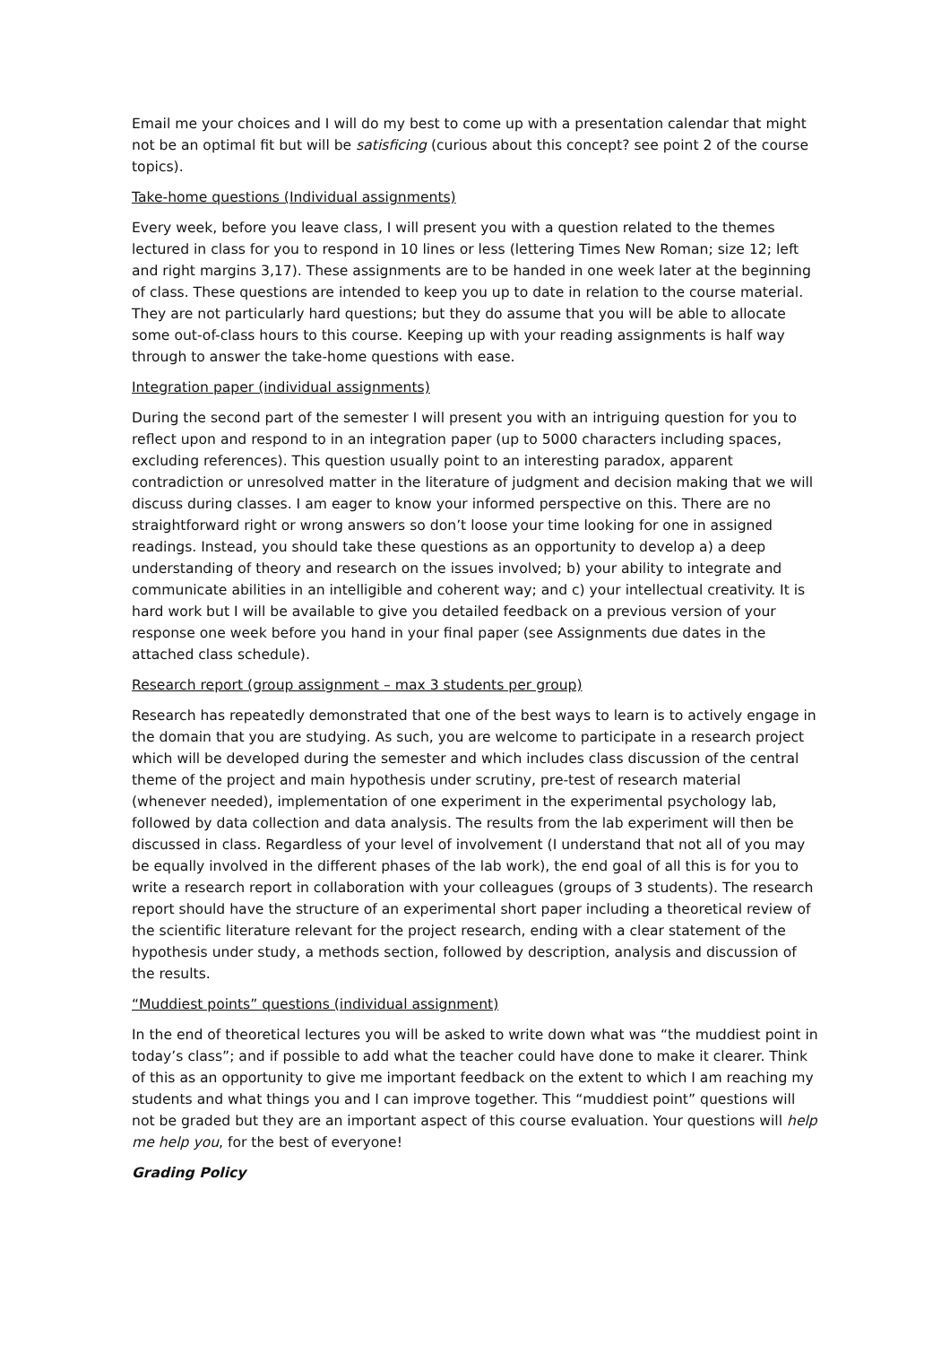Email me your choices and I will do my best to come up with a presentation calendar that might not be an optimal fit but will be satisficing (curious about this concept? see point 2 of the course topics).
Take-home questions (Individual assignments)
Every week, before you leave class, I will present you with a question related to the themes lectured in class for you to respond in 10 lines or less (lettering Times New Roman; size 12; left and right margins 3,17). These assignments are to be handed in one week later at the beginning of class. These questions are intended to keep you up to date in relation to the course material. They are not particularly hard questions; but they do assume that you will be able to allocate some out-of-class hours to this course. Keeping up with your reading assignments is half way through to answer the take-home questions with ease.
Integration paper (individual assignments)
During the second part of the semester I will present you with an intriguing question for you to reflect upon and respond to in an integration paper (up to 5000 characters including spaces, excluding references). This question usually point to an interesting paradox, apparent contradiction or unresolved matter in the literature of judgment and decision making that we will discuss during classes. I am eager to know your informed perspective on this. There are no straightforward right or wrong answers so don’t loose your time looking for one in assigned readings. Instead, you should take these questions as an opportunity to develop a) a deep understanding of theory and research on the issues involved; b) your ability to integrate and communicate abilities in an intelligible and coherent way; and c) your intellectual creativity. It is hard work but I will be available to give you detailed feedback on a previous version of your response one week before you hand in your final paper (see Assignments due dates in the attached class schedule).
Research report (group assignment – max 3 students per group)
Research has repeatedly demonstrated that one of the best ways to learn is to actively engage in the domain that you are studying. As such, you are welcome to participate in a research project which will be developed during the semester and which includes class discussion of the central theme of the project and main hypothesis under scrutiny, pre-test of research material (whenever needed), implementation of one experiment in the experimental psychology lab, followed by data collection and data analysis. The results from the lab experiment will then be discussed in class. Regardless of your level of involvement (I understand that not all of you may be equally involved in the different phases of the lab work), the end goal of all this is for you to write a research report in collaboration with your colleagues (groups of 3 students). The research report should have the structure of an experimental short paper including a theoretical review of the scientific literature relevant for the project research, ending with a clear statement of the hypothesis under study, a methods section, followed by description, analysis and discussion of the results.
“Muddiest points” questions (individual assignment)
In the end of theoretical lectures you will be asked to write down what was “the muddiest point in today’s class”; and if possible to add what the teacher could have done to make it clearer. Think of this as an opportunity to give me important feedback on the extent to which I am reaching my students and what things you and I can improve together. This “muddiest point” questions will not be graded but they are an important aspect of this course evaluation. Your questions will help me help you, for the best of everyone!
Grading Policy